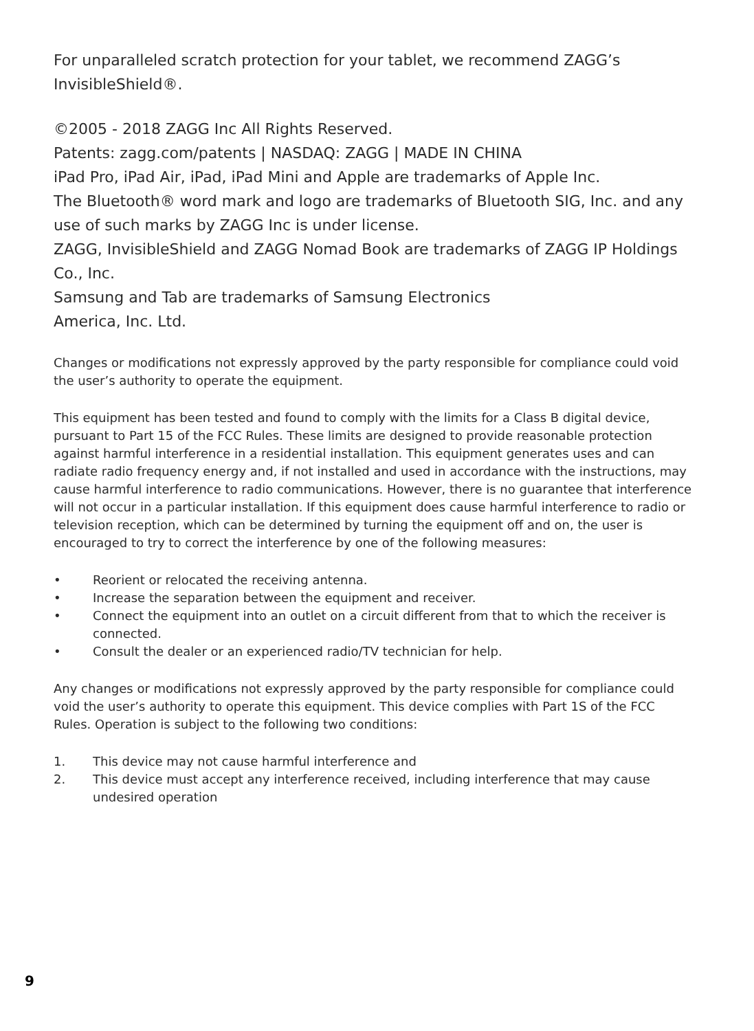For unparalleled scratch protection for your tablet, we recommend ZAGG’s InvisibleShield®.
©2005 - 2018 ZAGG Inc All Rights Reserved.
Patents: zagg.com/patents | NASDAQ: ZAGG | MADE IN CHINA
iPad Pro, iPad Air, iPad, iPad Mini and Apple are trademarks of Apple Inc.
The Bluetooth® word mark and logo are trademarks of Bluetooth SIG, Inc. and any use of such marks by ZAGG Inc is under license.
ZAGG, InvisibleShield and ZAGG Nomad Book are trademarks of ZAGG IP Holdings Co., Inc.
Samsung and Tab are trademarks of Samsung Electronics
America, Inc. Ltd.
Changes or modifications not expressly approved by the party responsible for compliance could void the user’s authority to operate the equipment.
This equipment has been tested and found to comply with the limits for a Class B digital device, pursuant to Part 15 of the FCC Rules. These limits are designed to provide reasonable protection against harmful interference in a residential installation. This equipment generates uses and can radiate radio frequency energy and, if not installed and used in accordance with the instructions, may cause harmful interference to radio communications. However, there is no guarantee that interference will not occur in a particular installation. If this equipment does cause harmful interference to radio or television reception, which can be determined by turning the equipment off and on, the user is encouraged to try to correct the interference by one of the following measures:
• Reorient or relocated the receiving antenna.
• Increase the separation between the equipment and receiver.
• Connect the equipment into an outlet on a circuit different from that to which the receiver is connected.
• Consult the dealer or an experienced radio/TV technician for help.
Any changes or modifications not expressly approved by the party responsible for compliance could void the user’s authority to operate this equipment. This device complies with Part 1S of the FCC Rules. Operation is subject to the following two conditions:
1. This device may not cause harmful interference and
2. This device must accept any interference received, including interference that may cause undesired operation
9